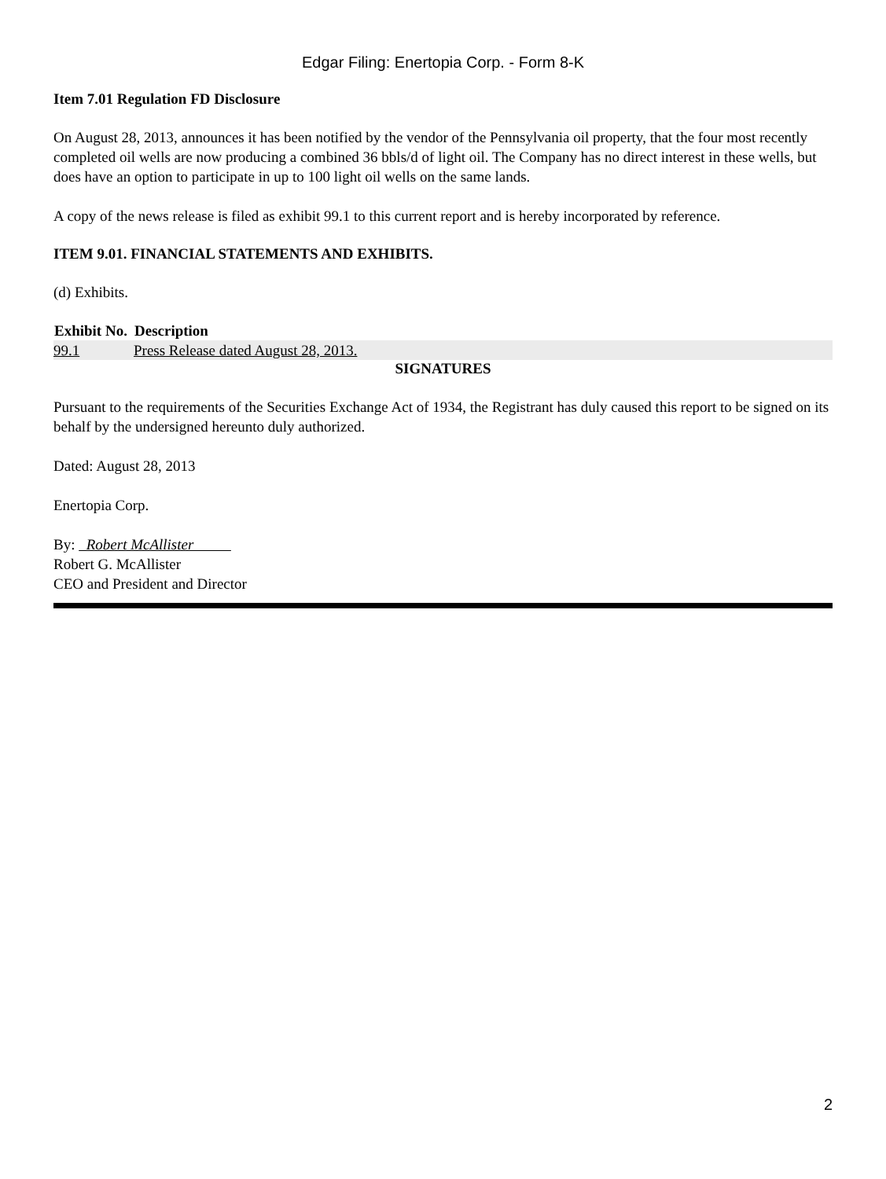Edgar Filing: Enertopia Corp. - Form 8-K
Item 7.01 Regulation FD Disclosure
On August 28, 2013, announces it has been notified by the vendor of the Pennsylvania oil property, that the four most recently completed oil wells are now producing a combined 36 bbls/d of light oil. The Company has no direct interest in these wells, but does have an option to participate in up to 100 light oil wells on the same lands.
A copy of the news release is filed as exhibit 99.1 to this current report and is hereby incorporated by reference.
ITEM 9.01. FINANCIAL STATEMENTS AND EXHIBITS.
(d) Exhibits.
| Exhibit No. | Description |
| --- | --- |
| 99.1 | Press Release dated August 28, 2013. |
SIGNATURES
Pursuant to the requirements of the Securities Exchange Act of 1934, the Registrant has duly caused this report to be signed on its behalf by the undersigned hereunto duly authorized.
Dated: August 28, 2013
Enertopia Corp.
By: Robert McAllister
Robert G. McAllister
CEO and President and Director
2